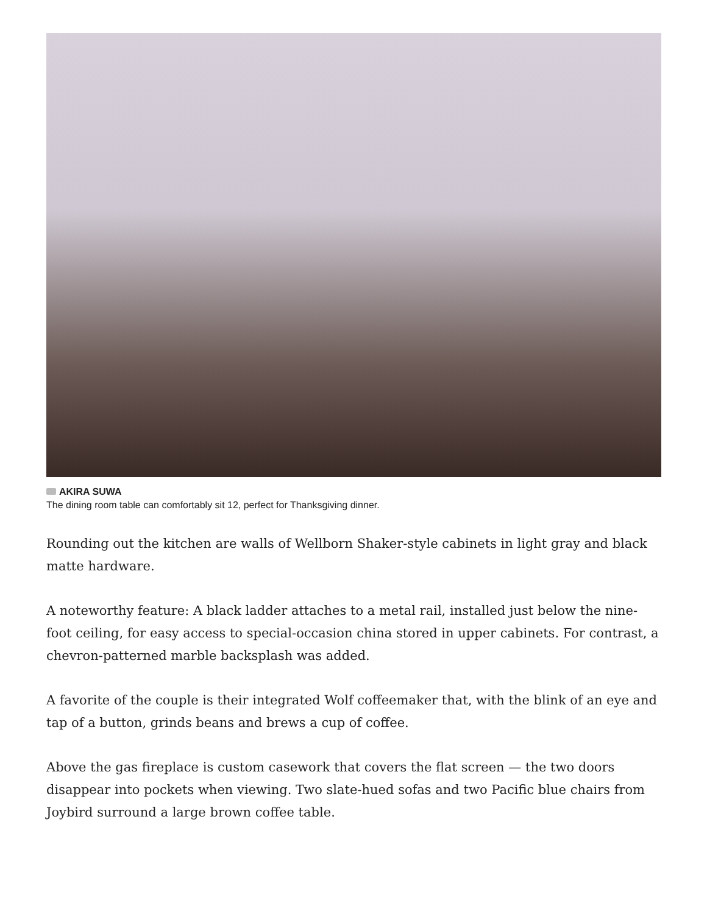AKIRA SUWA
The dining room table can comfortably sit 12, perfect for Thanksgiving dinner.
Rounding out the kitchen are walls of Wellborn Shaker-style cabinets in light gray and black matte hardware.
A noteworthy feature: A black ladder attaches to a metal rail, installed just below the nine-foot ceiling, for easy access to special-occasion china stored in upper cabinets. For contrast, a chevron-patterned marble backsplash was added.
A favorite of the couple is their integrated Wolf coffeemaker that, with the blink of an eye and tap of a button, grinds beans and brews a cup of coffee.
Above the gas fireplace is custom casework that covers the flat screen — the two doors disappear into pockets when viewing. Two slate-hued sofas and two Pacific blue chairs from Joybird surround a large brown coffee table.